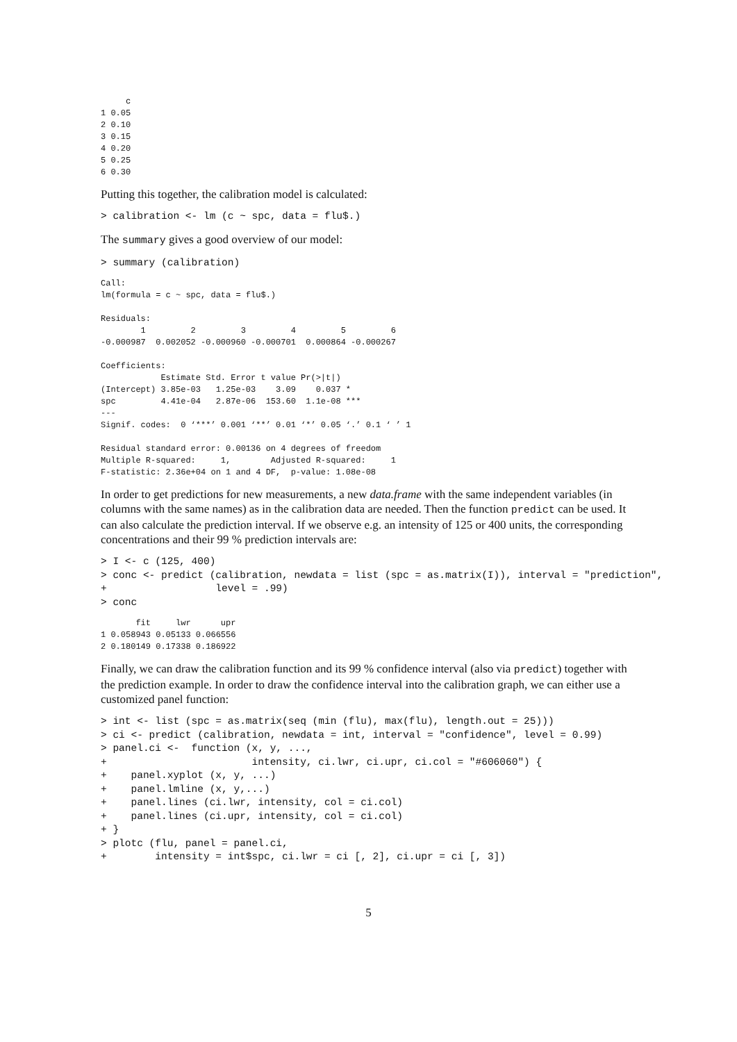c
1 0.05
2 0.10
3 0.15
4 0.20
5 0.25
6 0.30
Putting this together, the calibration model is calculated:
> calibration <- lm (c ~ spc, data = flu$.)
The summary gives a good overview of our model:
> summary (calibration)
Call:
lm(formula = c ~ spc, data = flu$.)

Residuals:
        1         2         3         4         5         6 
-0.000987  0.002052 -0.000960 -0.000701  0.000864 -0.000267 

Coefficients:
            Estimate Std. Error t value Pr(>|t|)    
(Intercept) 3.85e-03   1.25e-03    3.09    0.037 *  
spc         4.41e-04   2.87e-06  153.60  1.1e-08 ***
---
Signif. codes:  0 ‘***’ 0.001 ‘**’ 0.01 ‘*’ 0.05 ‘.’ 0.1 ‘ ’ 1 

Residual standard error: 0.00136 on 4 degrees of freedom
Multiple R-squared:     1,        Adjusted R-squared:     1 
F-statistic: 2.36e+04 on 1 and 4 DF,  p-value: 1.08e-08
In order to get predictions for new measurements, a new data.frame with the same independent variables (in columns with the same names) as in the calibration data are needed. Then the function predict can be used. It can also calculate the prediction interval. If we observe e.g. an intensity of 125 or 400 units, the corresponding concentrations and their 99 % prediction intervals are:
> I <- c (125, 400)
> conc <- predict (calibration, newdata = list (spc = as.matrix(I)), interval = "prediction",
+                  level = .99)
> conc
       fit     lwr      upr
1 0.058943 0.05133 0.066556
2 0.180149 0.17338 0.186922
Finally, we can draw the calibration function and its 99 % confidence interval (also via predict) together with the prediction example. In order to draw the confidence interval into the calibration graph, we can either use a customized panel function:
> int <- list (spc = as.matrix(seq (min (flu), max(flu), length.out = 25)))
> ci <- predict (calibration, newdata = int, interval = "confidence", level = 0.99)
> panel.ci <-  function (x, y, ...,
+                        intensity, ci.lwr, ci.upr, ci.col = "#606060") {
+    panel.xyplot (x, y, ...)
+    panel.lmline (x, y,...)
+    panel.lines (ci.lwr, intensity, col = ci.col)
+    panel.lines (ci.upr, intensity, col = ci.col)
+ }
> plotc (flu, panel = panel.ci,
+        intensity = int$spc, ci.lwr = ci [, 2], ci.upr = ci [, 3])
5